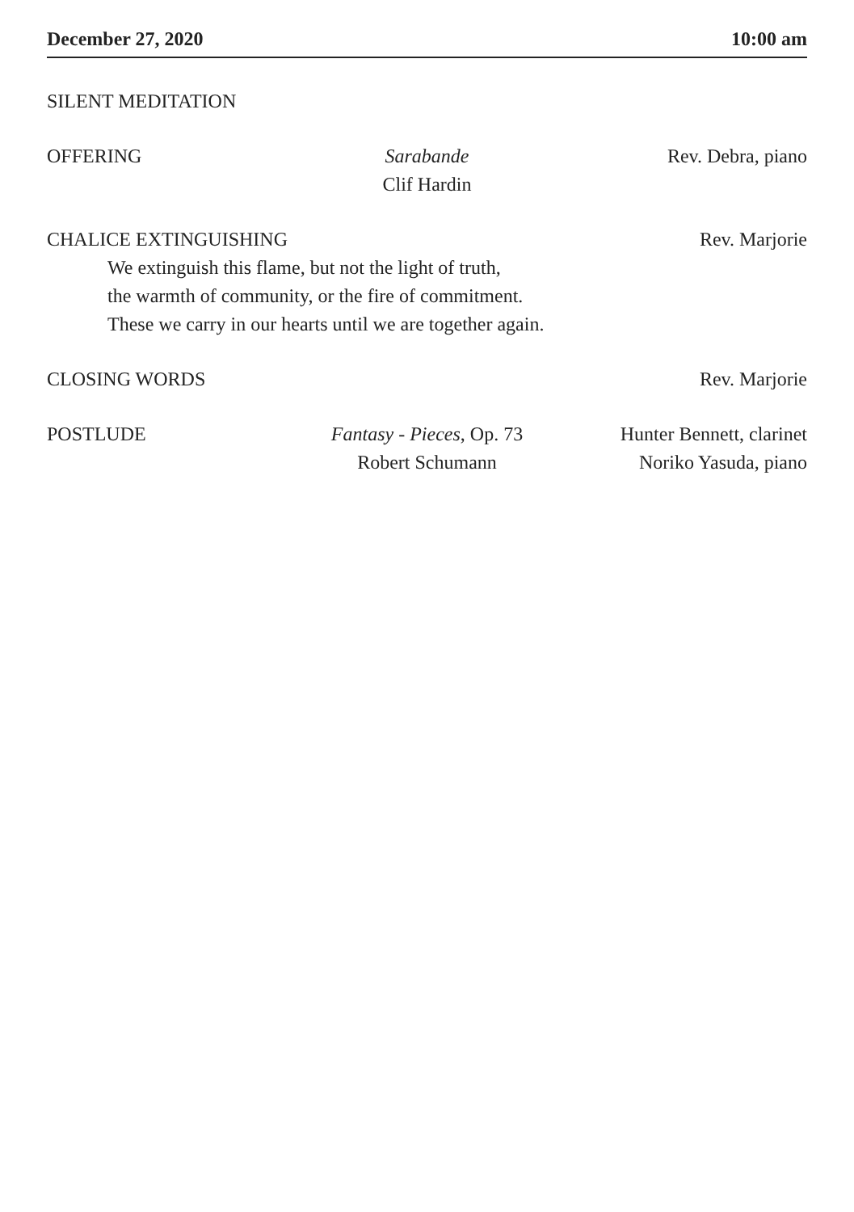December 27, 2020 10:00 am
SILENT MEDITATION
OFFERING Sarabande
Clif Hardin
Rev. Debra, piano
CHALICE EXTINGUISHING Rev. Marjorie
We extinguish this flame, but not the light of truth,
the warmth of community, or the fire of commitment.
These we carry in our hearts until we are together again.
CLOSING WORDS Rev. Marjorie
POSTLUDE Fantasy - Pieces, Op. 73
Robert Schumann
Hunter Bennett, clarinet
Noriko Yasuda, piano